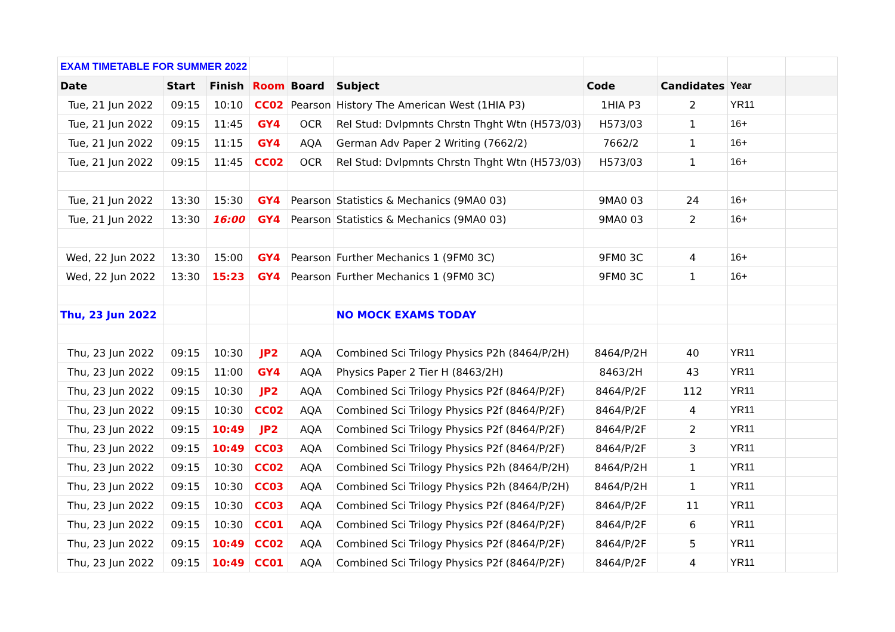| EXAM TIMETABLE FOR SUMMER 2022 | | | | | | | | | |
| Date | Start | Finish | Room | Board | Subject | Code | Candidates | Year | |
| Tue, 21 Jun 2022 | 09:15 | 10:10 | CC02 | Pearson | History The American West (1HIA P3) | 1HIA P3 | 2 | YR11 | |
| Tue, 21 Jun 2022 | 09:15 | 11:45 | GY4 | OCR | Rel Stud: Dvlpmnts Chrstn Thght Wtn (H573/03) | H573/03 | 1 | 16+ | |
| Tue, 21 Jun 2022 | 09:15 | 11:15 | GY4 | AQA | German Adv Paper 2 Writing (7662/2) | 7662/2 | 1 | 16+ | |
| Tue, 21 Jun 2022 | 09:15 | 11:45 | CC02 | OCR | Rel Stud: Dvlpmnts Chrstn Thght Wtn (H573/03) | H573/03 | 1 | 16+ | |
| Tue, 21 Jun 2022 | 13:30 | 15:30 | GY4 | Pearson | Statistics & Mechanics (9MA0 03) | 9MA0 03 | 24 | 16+ | |
| Tue, 21 Jun 2022 | 13:30 | 16:00 | GY4 | Pearson | Statistics & Mechanics (9MA0 03) | 9MA0 03 | 2 | 16+ | |
| Wed, 22 Jun 2022 | 13:30 | 15:00 | GY4 | Pearson | Further Mechanics 1 (9FM0 3C) | 9FM0 3C | 4 | 16+ | |
| Wed, 22 Jun 2022 | 13:30 | 15:23 | GY4 | Pearson | Further Mechanics 1 (9FM0 3C) | 9FM0 3C | 1 | 16+ | |
| Thu, 23 Jun 2022 | | | | | NO MOCK EXAMS TODAY | | | | |
| Thu, 23 Jun 2022 | 09:15 | 10:30 | JP2 | AQA | Combined Sci Trilogy Physics P2h (8464/P/2H) | 8464/P/2H | 40 | YR11 | |
| Thu, 23 Jun 2022 | 09:15 | 11:00 | GY4 | AQA | Physics Paper 2 Tier H (8463/2H) | 8463/2H | 43 | YR11 | |
| Thu, 23 Jun 2022 | 09:15 | 10:30 | JP2 | AQA | Combined Sci Trilogy Physics P2f (8464/P/2F) | 8464/P/2F | 112 | YR11 | |
| Thu, 23 Jun 2022 | 09:15 | 10:30 | CC02 | AQA | Combined Sci Trilogy Physics P2f (8464/P/2F) | 8464/P/2F | 4 | YR11 | |
| Thu, 23 Jun 2022 | 09:15 | 10:49 | JP2 | AQA | Combined Sci Trilogy Physics P2f (8464/P/2F) | 8464/P/2F | 2 | YR11 | |
| Thu, 23 Jun 2022 | 09:15 | 10:49 | CC03 | AQA | Combined Sci Trilogy Physics P2f (8464/P/2F) | 8464/P/2F | 3 | YR11 | |
| Thu, 23 Jun 2022 | 09:15 | 10:30 | CC02 | AQA | Combined Sci Trilogy Physics P2h (8464/P/2H) | 8464/P/2H | 1 | YR11 | |
| Thu, 23 Jun 2022 | 09:15 | 10:30 | CC03 | AQA | Combined Sci Trilogy Physics P2h (8464/P/2H) | 8464/P/2H | 1 | YR11 | |
| Thu, 23 Jun 2022 | 09:15 | 10:30 | CC03 | AQA | Combined Sci Trilogy Physics P2f (8464/P/2F) | 8464/P/2F | 11 | YR11 | |
| Thu, 23 Jun 2022 | 09:15 | 10:30 | CC01 | AQA | Combined Sci Trilogy Physics P2f (8464/P/2F) | 8464/P/2F | 6 | YR11 | |
| Thu, 23 Jun 2022 | 09:15 | 10:49 | CC02 | AQA | Combined Sci Trilogy Physics P2f (8464/P/2F) | 8464/P/2F | 5 | YR11 | |
| Thu, 23 Jun 2022 | 09:15 | 10:49 | CC01 | AQA | Combined Sci Trilogy Physics P2f (8464/P/2F) | 8464/P/2F | 4 | YR11 | |